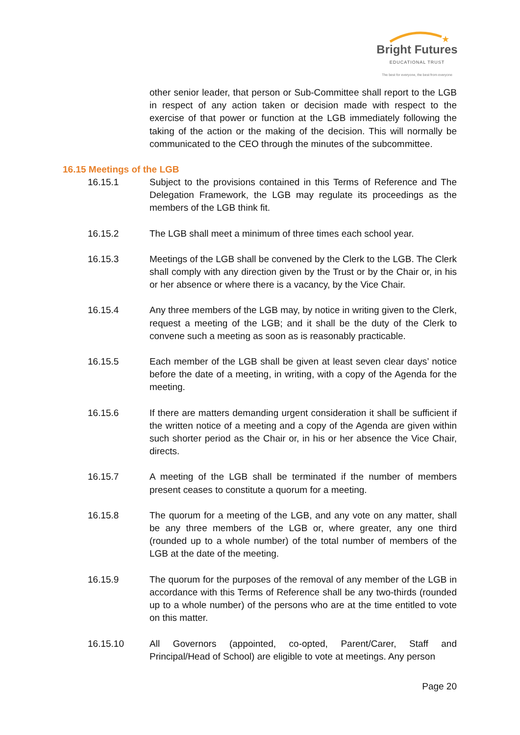★
Bright Futures
EDUCATIONAL TRUST
The best for everyone, the best from everyone
other senior leader, that person or Sub-Committee shall report to the LGB in respect of any action taken or decision made with respect to the exercise of that power or function at the LGB immediately following the taking of the action or the making of the decision. This will normally be communicated to the CEO through the minutes of the subcommittee.
16.15 Meetings of the LGB
16.15.1 Subject to the provisions contained in this Terms of Reference and The Delegation Framework, the LGB may regulate its proceedings as the members of the LGB think fit.
16.15.2 The LGB shall meet a minimum of three times each school year.
16.15.3 Meetings of the LGB shall be convened by the Clerk to the LGB. The Clerk shall comply with any direction given by the Trust or by the Chair or, in his or her absence or where there is a vacancy, by the Vice Chair.
16.15.4 Any three members of the LGB may, by notice in writing given to the Clerk, request a meeting of the LGB; and it shall be the duty of the Clerk to convene such a meeting as soon as is reasonably practicable.
16.15.5 Each member of the LGB shall be given at least seven clear days’ notice before the date of a meeting, in writing, with a copy of the Agenda for the meeting.
16.15.6 If there are matters demanding urgent consideration it shall be sufficient if the written notice of a meeting and a copy of the Agenda are given within such shorter period as the Chair or, in his or her absence the Vice Chair, directs.
16.15.7 A meeting of the LGB shall be terminated if the number of members present ceases to constitute a quorum for a meeting.
16.15.8 The quorum for a meeting of the LGB, and any vote on any matter, shall be any three members of the LGB or, where greater, any one third (rounded up to a whole number) of the total number of members of the LGB at the date of the meeting.
16.15.9 The quorum for the purposes of the removal of any member of the LGB in accordance with this Terms of Reference shall be any two-thirds (rounded up to a whole number) of the persons who are at the time entitled to vote on this matter.
16.15.10 All Governors (appointed, co-opted, Parent/Carer, Staff and Principal/Head of School) are eligible to vote at meetings. Any person
Page 20